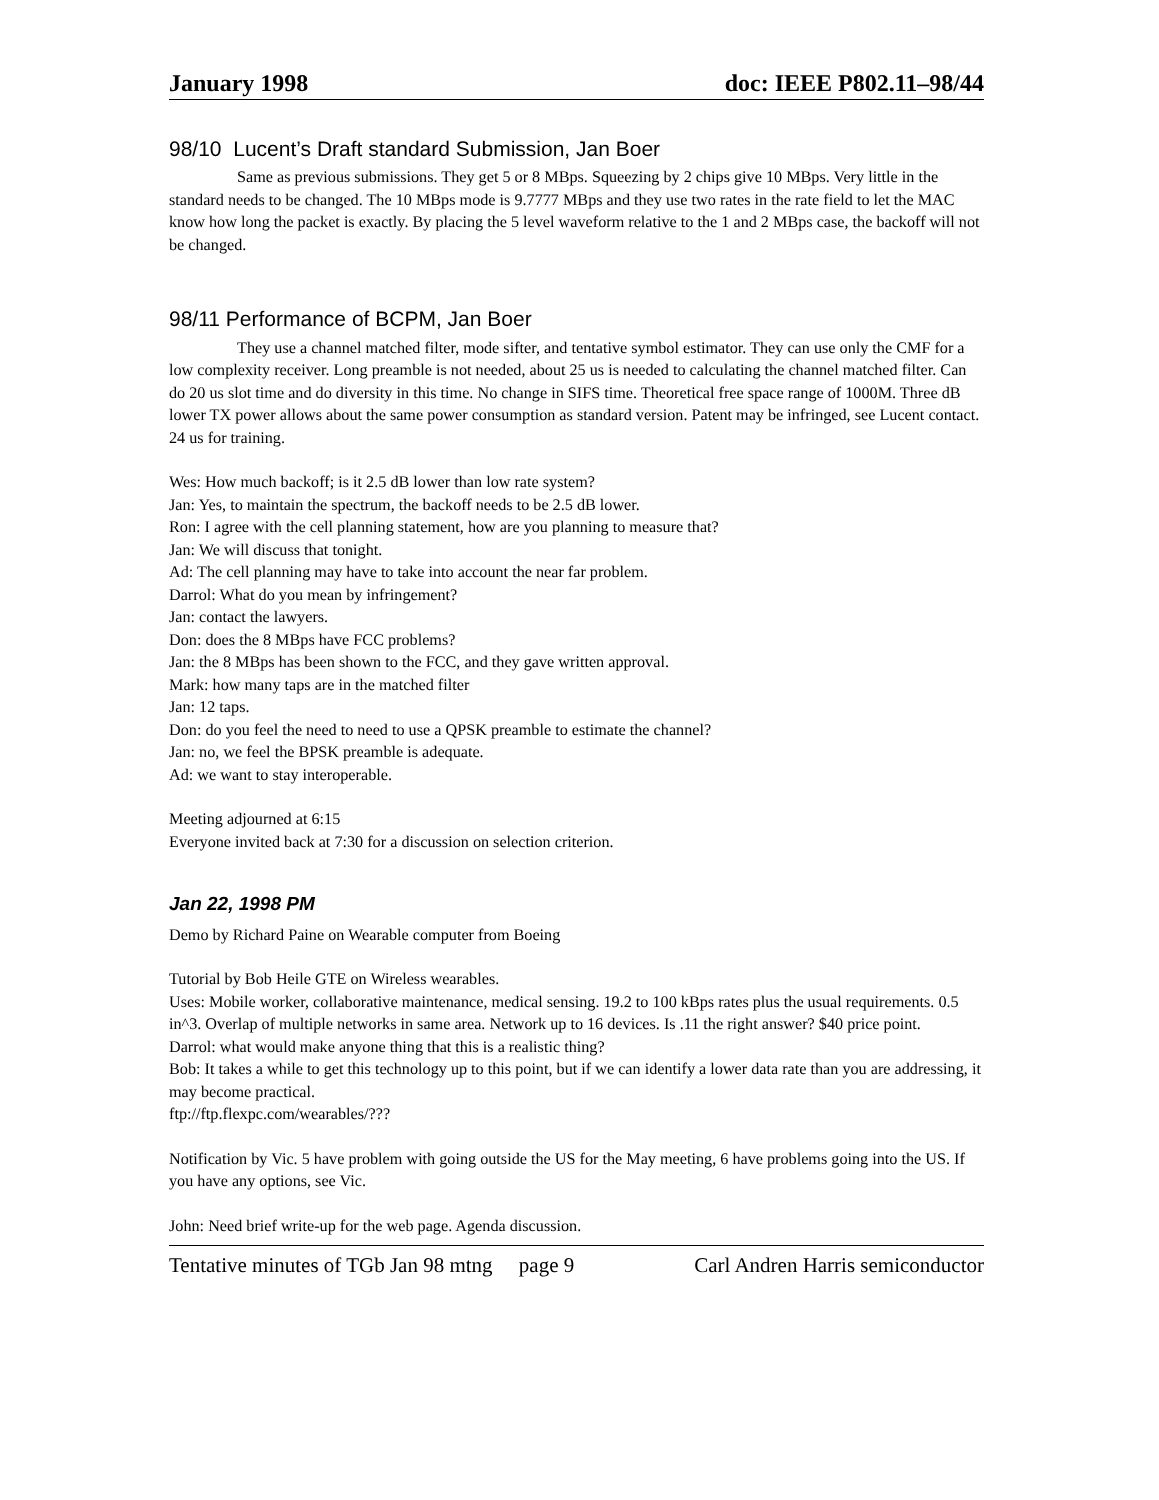January 1998 doc: IEEE P802.11–98/44
98/10 Lucent’s Draft standard Submission, Jan Boer
Same as previous submissions. They get 5 or 8 MBps. Squeezing by 2 chips give 10 MBps. Very little in the standard needs to be changed. The 10 MBps mode is 9.7777 MBps and they use two rates in the rate field to let the MAC know how long the packet is exactly. By placing the 5 level waveform relative to the 1 and 2 MBps case, the backoff will not be changed.
98/11 Performance of BCPM, Jan Boer
They use a channel matched filter, mode sifter, and tentative symbol estimator. They can use only the CMF for a low complexity receiver. Long preamble is not needed, about 25 us is needed to calculating the channel matched filter. Can do 20 us slot time and do diversity in this time. No change in SIFS time. Theoretical free space range of 1000M. Three dB lower TX power allows about the same power consumption as standard version. Patent may be infringed, see Lucent contact. 24 us for training.
Wes: How much backoff; is it 2.5 dB lower than low rate system?
Jan: Yes, to maintain the spectrum, the backoff needs to be 2.5 dB lower.
Ron: I agree with the cell planning statement, how are you planning to measure that?
Jan: We will discuss that tonight.
Ad: The cell planning may have to take into account the near far problem.
Darrol: What do you mean by infringement?
Jan: contact the lawyers.
Don: does the 8 MBps have FCC problems?
Jan: the 8 MBps has been shown to the FCC, and they gave written approval.
Mark: how many taps are in the matched filter
Jan: 12 taps.
Don: do you feel the need to need to use a QPSK preamble to estimate the channel?
Jan: no, we feel the BPSK preamble is adequate.
Ad: we want to stay interoperable.
Meeting adjourned at 6:15
Everyone invited back at 7:30 for a discussion on selection criterion.
Jan 22, 1998 PM
Demo by Richard Paine on Wearable computer from Boeing
Tutorial by Bob Heile GTE on Wireless wearables.
Uses: Mobile worker, collaborative maintenance, medical sensing. 19.2 to 100 kBps rates plus the usual requirements. 0.5 in^3. Overlap of multiple networks in same area. Network up to 16 devices. Is .11 the right answer? $40 price point.
Darrol: what would make anyone thing that this is a realistic thing?
Bob: It takes a while to get this technology up to this point, but if we can identify a lower data rate than you are addressing, it may become practical.
ftp://ftp.flexpc.com/wearables/???
Notification by Vic. 5 have problem with going outside the US for the May meeting, 6 have problems going into the US. If you have any options, see Vic.
John: Need brief write-up for the web page. Agenda discussion.
Tentative minutes of TGb Jan 98 mtng page 9 Carl Andren Harris semiconductor